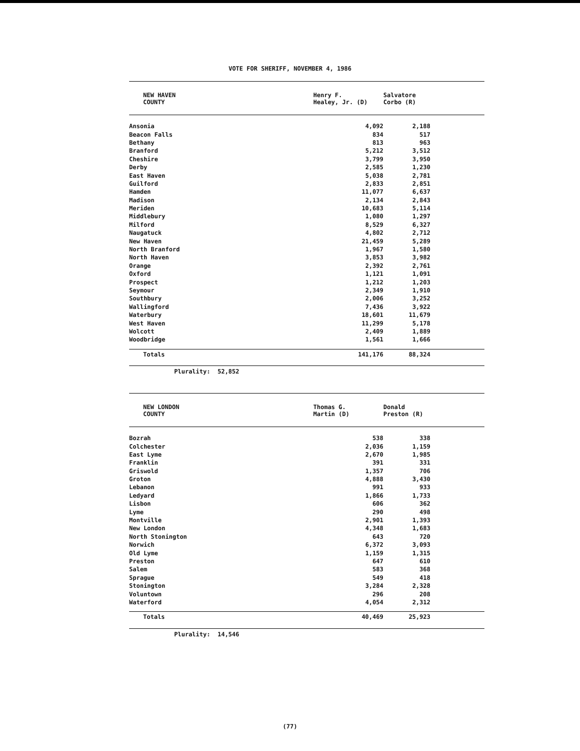VOTE FOR SHERIFF, NOVEMBER 4, 1986
| NEW HAVEN COUNTY | Henry F. Healey, Jr. (D) | Salvatore Corbo (R) |
| --- | --- | --- |
| Ansonia | 4,092 | 2,188 |
| Beacon Falls | 834 | 517 |
| Bethany | 813 | 963 |
| Branford | 5,212 | 3,512 |
| Cheshire | 3,799 | 3,950 |
| Derby | 2,585 | 1,230 |
| East Haven | 5,038 | 2,781 |
| Guilford | 2,833 | 2,851 |
| Hamden | 11,077 | 6,637 |
| Madison | 2,134 | 2,843 |
| Meriden | 10,683 | 5,114 |
| Middlebury | 1,080 | 1,297 |
| Milford | 8,529 | 6,327 |
| Naugatuck | 4,802 | 2,712 |
| New Haven | 21,459 | 5,289 |
| North Branford | 1,967 | 1,580 |
| North Haven | 3,853 | 3,982 |
| Orange | 2,392 | 2,761 |
| Oxford | 1,121 | 1,091 |
| Prospect | 1,212 | 1,203 |
| Seymour | 2,349 | 1,910 |
| Southbury | 2,006 | 3,252 |
| Wallingford | 7,436 | 3,922 |
| Waterbury | 18,601 | 11,679 |
| West Haven | 11,299 | 5,178 |
| Wolcott | 2,409 | 1,889 |
| Woodbridge | 1,561 | 1,666 |
| Totals | 141,176 | 88,324 |
Plurality: 52,852
| NEW LONDON COUNTY | Thomas G. Martin (D) | Donald Preston (R) |
| --- | --- | --- |
| Bozrah | 538 | 338 |
| Colchester | 2,036 | 1,159 |
| East Lyme | 2,670 | 1,985 |
| Franklin | 391 | 331 |
| Griswold | 1,357 | 706 |
| Groton | 4,888 | 3,430 |
| Lebanon | 991 | 933 |
| Ledyard | 1,866 | 1,733 |
| Lisbon | 606 | 362 |
| Lyme | 290 | 498 |
| Montville | 2,901 | 1,393 |
| New London | 4,348 | 1,683 |
| North Stonington | 643 | 720 |
| Norwich | 6,372 | 3,093 |
| Old Lyme | 1,159 | 1,315 |
| Preston | 647 | 610 |
| Salem | 583 | 368 |
| Sprague | 549 | 418 |
| Stonington | 3,284 | 2,328 |
| Voluntown | 296 | 208 |
| Waterford | 4,054 | 2,312 |
| Totals | 40,469 | 25,923 |
Plurality: 14,546
(77)